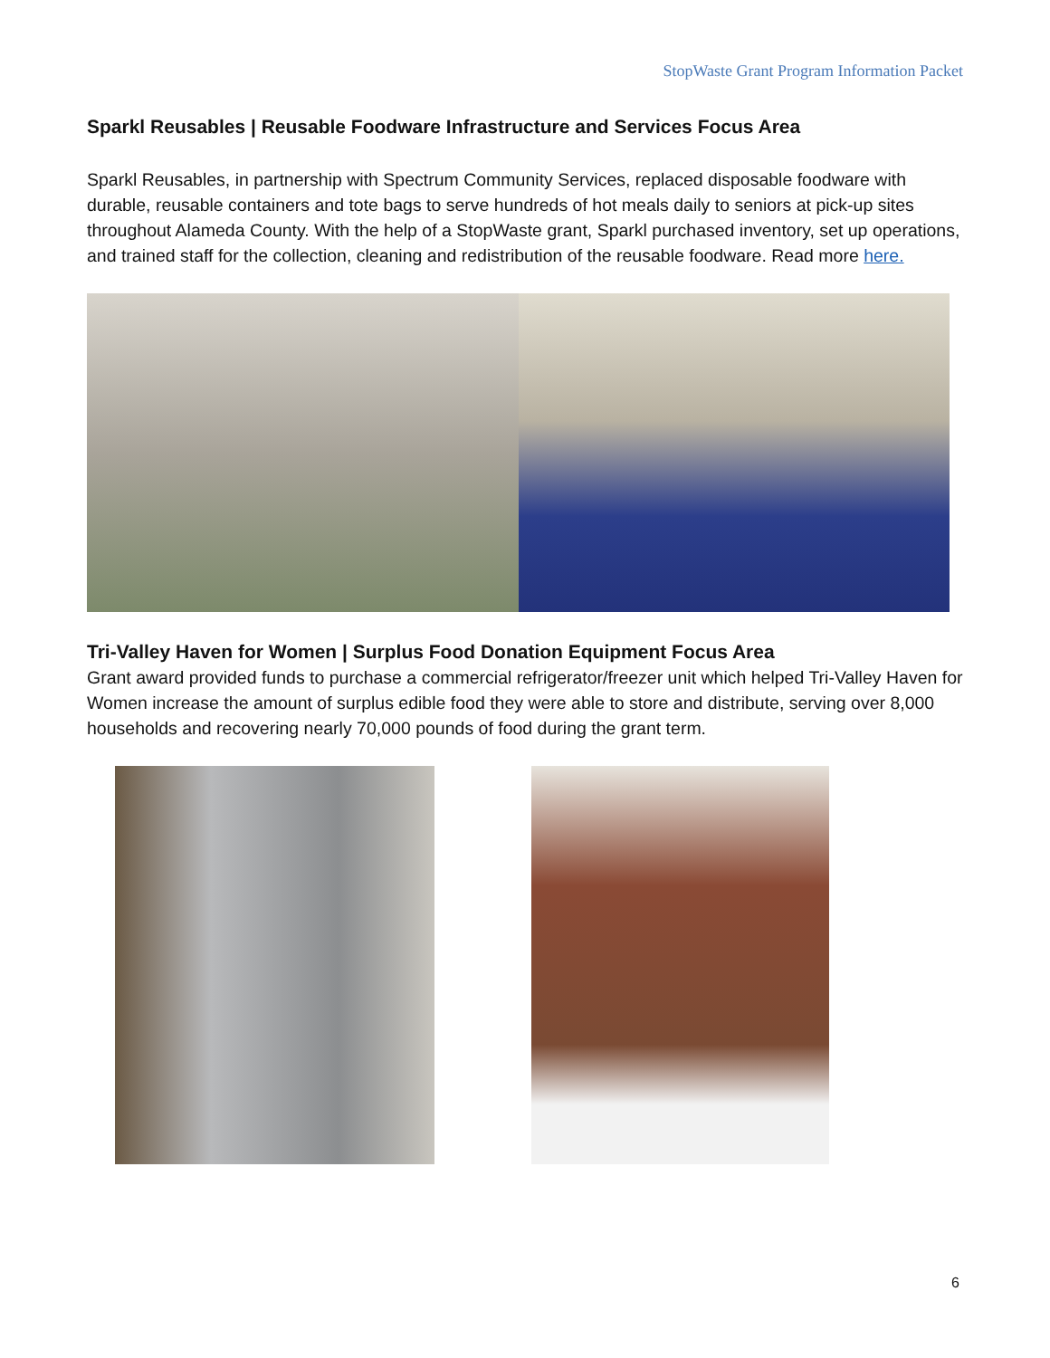StopWaste Grant Program Information Packet
Sparkl Reusables | Reusable Foodware Infrastructure and Services Focus Area
Sparkl Reusables, in partnership with Spectrum Community Services, replaced disposable foodware with durable, reusable containers and tote bags to serve hundreds of hot meals daily to seniors at pick-up sites throughout Alameda County. With the help of a StopWaste grant, Sparkl purchased inventory, set up operations, and trained staff for the collection, cleaning and redistribution of the reusable foodware. Read more here.
Tri-Valley Haven for Women | Surplus Food Donation Equipment Focus Area
Grant award provided funds to purchase a commercial refrigerator/freezer unit which helped Tri-Valley Haven for Women increase the amount of surplus edible food they were able to store and distribute, serving over 8,000 households and recovering nearly 70,000 pounds of food during the grant term.
6